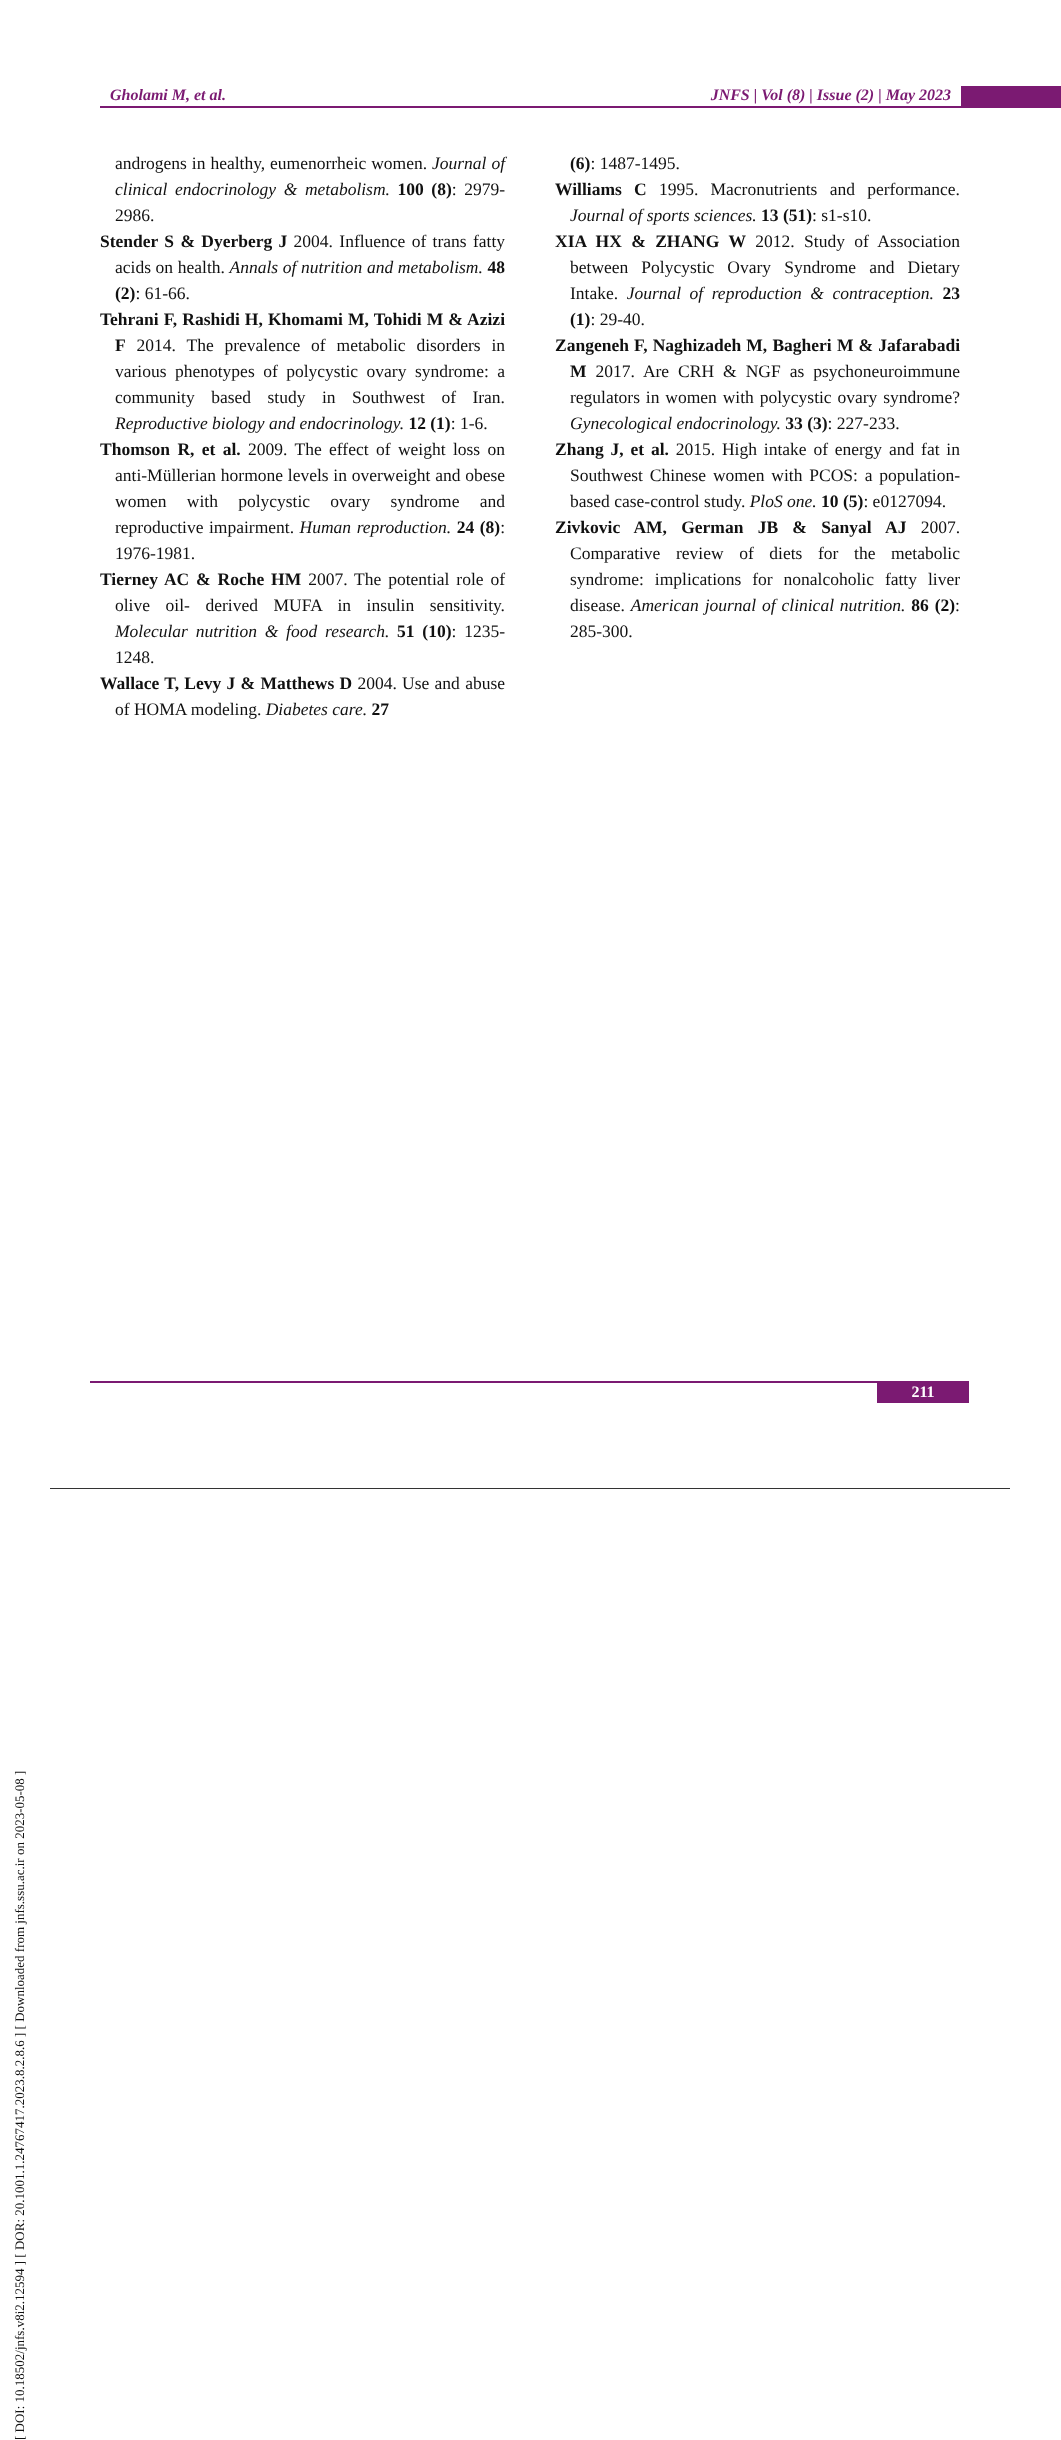Gholami M, et al. JNFS | Vol (8) | Issue (2) | May 2023
[ DOI: 10.18502/jnfs.v8i2.12594 ] [ DOR: 20.1001.1.24767417.2023.8.2.8.6 ] [ Downloaded from jnfs.ssu.ac.ir on 2023-05-08 ]
androgens in healthy, eumenorrheic women. Journal of clinical endocrinology & metabolism. 100 (8): 2979-2986.
Stender S & Dyerberg J 2004. Influence of trans fatty acids on health. Annals of nutrition and metabolism. 48 (2): 61-66.
Tehrani F, Rashidi H, Khomami M, Tohidi M & Azizi F 2014. The prevalence of metabolic disorders in various phenotypes of polycystic ovary syndrome: a community based study in Southwest of Iran. Reproductive biology and endocrinology. 12 (1): 1-6.
Thomson R, et al. 2009. The effect of weight loss on anti-Müllerian hormone levels in overweight and obese women with polycystic ovary syndrome and reproductive impairment. Human reproduction. 24 (8): 1976-1981.
Tierney AC & Roche HM 2007. The potential role of olive oil- derived MUFA in insulin sensitivity. Molecular nutrition & food research. 51 (10): 1235-1248.
Wallace T, Levy J & Matthews D 2004. Use and abuse of HOMA modeling. Diabetes care. 27
(6): 1487-1495.
Williams C 1995. Macronutrients and performance. Journal of sports sciences. 13 (51): s1-s10.
XIA HX & ZHANG W 2012. Study of Association between Polycystic Ovary Syndrome and Dietary Intake. Journal of reproduction & contraception. 23 (1): 29-40.
Zangeneh F, Naghizadeh M, Bagheri M & Jafarabadi M 2017. Are CRH & NGF as psychoneuroimmune regulators in women with polycystic ovary syndrome? Gynecological endocrinology. 33 (3): 227-233.
Zhang J, et al. 2015. High intake of energy and fat in Southwest Chinese women with PCOS: a population-based case-control study. PloS one. 10 (5): e0127094.
Zivkovic AM, German JB & Sanyal AJ 2007. Comparative review of diets for the metabolic syndrome: implications for nonalcoholic fatty liver disease. American journal of clinical nutrition. 86 (2): 285-300.
211